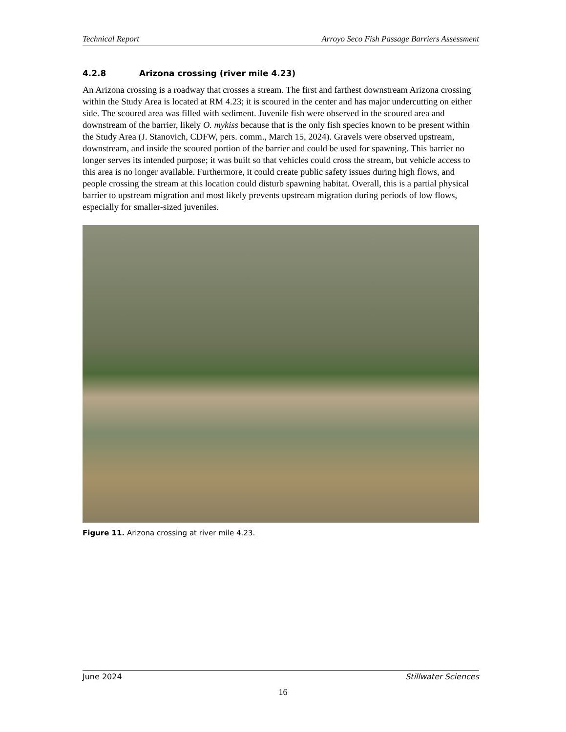Technical Report Arroyo Seco Fish Passage Barriers Assessment
4.2.8 Arizona crossing (river mile 4.23)
An Arizona crossing is a roadway that crosses a stream. The first and farthest downstream Arizona crossing within the Study Area is located at RM 4.23; it is scoured in the center and has major undercutting on either side. The scoured area was filled with sediment. Juvenile fish were observed in the scoured area and downstream of the barrier, likely O. mykiss because that is the only fish species known to be present within the Study Area (J. Stanovich, CDFW, pers. comm., March 15, 2024). Gravels were observed upstream, downstream, and inside the scoured portion of the barrier and could be used for spawning. This barrier no longer serves its intended purpose; it was built so that vehicles could cross the stream, but vehicle access to this area is no longer available. Furthermore, it could create public safety issues during high flows, and people crossing the stream at this location could disturb spawning habitat. Overall, this is a partial physical barrier to upstream migration and most likely prevents upstream migration during periods of low flows, especially for smaller-sized juveniles.
Figure 11. Arizona crossing at river mile 4.23.
June 2024 Stillwater Sciences
16